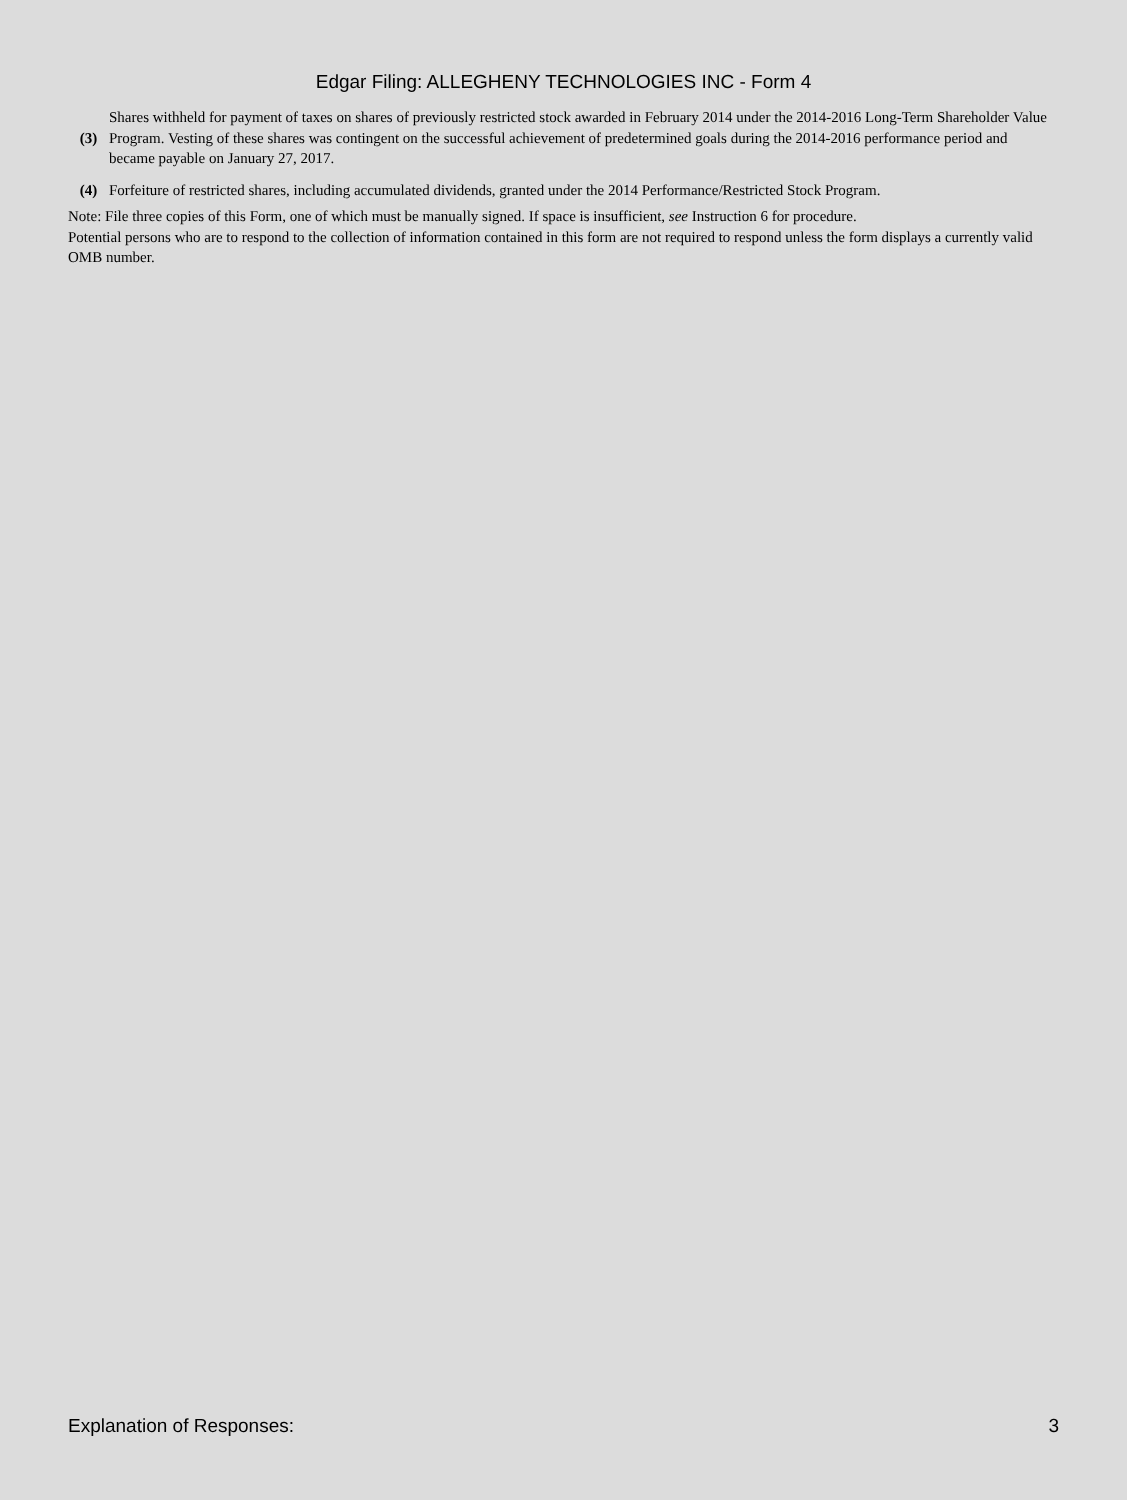Edgar Filing: ALLEGHENY TECHNOLOGIES INC - Form 4
(3) Shares withheld for payment of taxes on shares of previously restricted stock awarded in February 2014 under the 2014-2016 Long-Term Shareholder Value Program. Vesting of these shares was contingent on the successful achievement of predetermined goals during the 2014-2016 performance period and became payable on January 27, 2017.
(4) Forfeiture of restricted shares, including accumulated dividends, granted under the 2014 Performance/Restricted Stock Program.
Note: File three copies of this Form, one of which must be manually signed. If space is insufficient, see Instruction 6 for procedure.
Potential persons who are to respond to the collection of information contained in this form are not required to respond unless the form displays a currently valid OMB number.
Explanation of Responses: 3